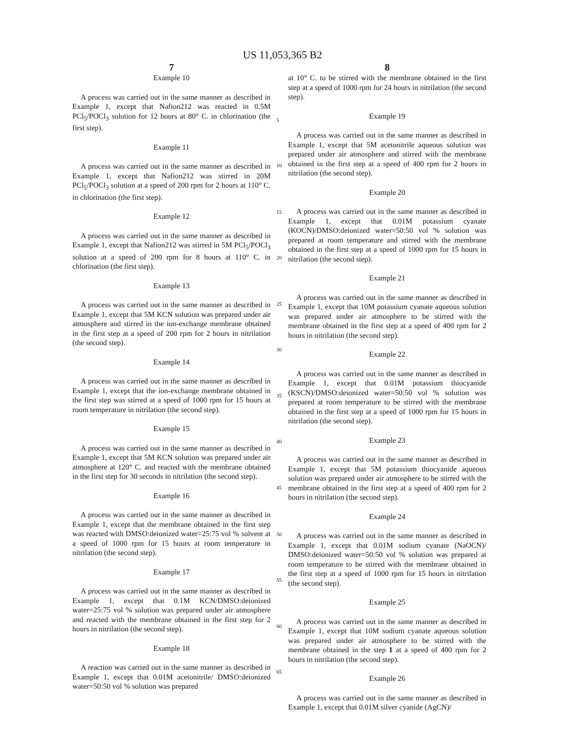US 11,053,365 B2
7
Example 10
A process was carried out in the same manner as described in Example 1, except that Nafion212 was reacted in 0.5M PCl<sub>5</sub>/POCl<sub>3</sub> solution for 12 hours at 80° C. in chlorination (the first step).
Example 11
A process was carried out in the same manner as described in Example 1, except that Nafion212 was stirred in 20M PCl<sub>5</sub>/POCl<sub>3</sub> solution at a speed of 200 rpm for 2 hours at 110° C. in chlorination (the first step).
Example 12
A process was carried out in the same manner as described in Example 1, except that Nafion212 was stirred in 5M PCl<sub>5</sub>/POCl<sub>3</sub> solution at a speed of 200 rpm for 8 hours at 110° C. in chlorination (the first step).
Example 13
A process was carried out in the same manner as described in Example 1, except that 5M KCN solution was prepared under air atmosphere and stirred in the ion-exchange membrane obtained in the first step at a speed of 200 rpm for 2 hours in nitrilation (the second step).
Example 14
A process was carried out in the same manner as described in Example 1, except that the ion-exchange membrane obtained in the first step was stirred at a speed of 1000 rpm for 15 hours at room temperature in nitrilation (the second step).
Example 15
A process was carried out in the same manner as described in Example 1, except that 5M KCN solution was prepared under air atmosphere at 120° C. and reacted with the membrane obtained in the first step for 30 seconds in nitrilation (the second step).
Example 16
A process was carried out in the same manner as described in Example 1, except that the membrane obtained in the first step was reacted with DMSO:deionized water=25:75 vol % solvent at a speed of 1000 rpm for 15 hours at room temperature in nitrilation (the second step).
Example 17
A process was carried out in the same manner as described in Example 1, except that 0.1M KCN/DMSO:deionized water=25:75 vol % solution was prepared under air atmosphere and reacted with the membrane obtained in the first step for 2 hours in nitrilation (the second step).
Example 18
A reaction was carried out in the same manner as described in Example 1, except that 0.01M acetonitrile/ DMSO:deionized water=50:50 vol % solution was prepared
8
at 10° C. to be stirred with the membrane obtained in the first step at a speed of 1000 rpm for 24 hours in nitrilation (the second step).
Example 19
A process was carried out in the same manner as described in Example 1, except that 5M acetonitrile aqueous solution was prepared under air atmosphere and stirred with the membrane obtained in the first step at a speed of 400 rpm for 2 hours in nitrilation (the second step).
Example 20
A process was carried out in the same manner as described in Example 1, except that 0.01M potassium cyanate (KOCN)/DMSO:deionized water=50:50 vol % solution was prepared at room temperature and stirred with the membrane obtained in the first step at a speed of 1000 rpm for 15 hours in nitrilation (the second step).
Example 21
A process was carried out in the same manner as described in Example 1, except that 10M potassium cyanate aqueous solution was prepared under air atmosphere to be stirred with the membrane obtained in the first step at a speed of 400 rpm for 2 hours in nitrilation (the second step).
Example 22
A process was carried out in the same manner as described in Example 1, except that 0.01M potassium thiocyanide (KSCN)/DMSO:deionized water=50:50 vol % solution was prepared at room temperature to be stirred with the membrane obtained in the first step at a speed of 1000 rpm for 15 hours in nitrilation (the second step).
Example 23
A process was carried out in the same manner as described in Example 1, except that 5M potassium thiocyanide aqueous solution was prepared under air atmosphere to be stirred with the membrane obtained in the first step at a speed of 400 rpm for 2 hours in nitrilation (the second step).
Example 24
A process was carried out in the same manner as described in Example 1, except that 0.01M sodium cyanate (NaOCN)/ DMSO:deionized water=50:50 vol % solution was prepared at room temperature to be stirred with the membrane obtained in the first step at a speed of 1000 rpm for 15 hours in nitrilation (the second step).
Example 25
A process was carried out in the same manner as described in Example 1, except that 10M sodium cyanate aqueous solution was prepared under air atmosphere to be stirred with the membrane obtained in the step 1 at a speed of 400 rpm for 2 hours in nitrilation (the second step).
Example 26
A process was carried out in the same manner as described in Example 1, except that 0.01M silver cyanide (AgCN)/
5
10
15
20
25
30
35
40
45
50
55
60
65